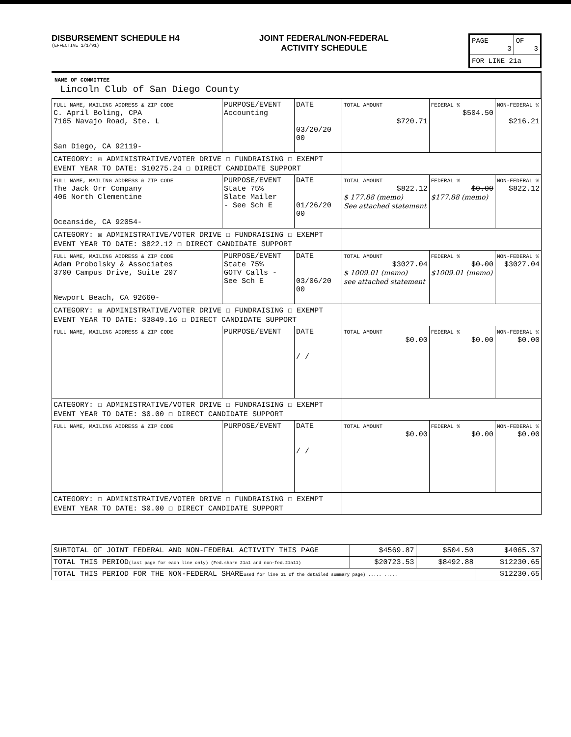DISBURSEMENT SCHEDULE H4
(EFFECTIVE 1/1/91)
JOINT FEDERAL/NON-FEDERAL
ACTIVITY SCHEDULE
| PAGE 3 | OF 3 |
| FOR LINE 21a | |
NAME OF COMMITTEE
Lincoln Club of San Diego County
| FULL NAME, MAILING ADDRESS & ZIP CODE C. April Boling, CPA 7165 Navajo Road, Ste. L San Diego, CA 92119- | PURPOSE/EVENT Accounting | DATE 03/20/20 00 | TOTAL AMOUNT $720.71 | FEDERAL % $504.50 | NON-FEDERAL % $216.21 |
| CATEGORY: ☒ ADMINISTRATIVE/VOTER DRIVE ☐ FUNDRAISING ☐ EXEMPT EVENT YEAR TO DATE: $10275.24 ☐ DIRECT CANDIDATE SUPPORT | | | | | |
| FULL NAME, MAILING ADDRESS & ZIP CODE The Jack Orr Company 406 North Clementine Oceanside, CA 92054- | PURPOSE/EVENT State 75% Slate Mailer - See Sch E | DATE 01/26/20 00 | TOTAL AMOUNT $822.12 $ 177.88 (memo) See attached statement | FEDERAL % $0.00 $177.88 (memo) | NON-FEDERAL % $822.12 |
| CATEGORY: ☒ ADMINISTRATIVE/VOTER DRIVE ☐ FUNDRAISING ☐ EXEMPT EVENT YEAR TO DATE: $822.12 ☐ DIRECT CANDIDATE SUPPORT | | | | | |
| FULL NAME, MAILING ADDRESS & ZIP CODE Adam Probolsky & Associates 3700 Campus Drive, Suite 207 Newport Beach, CA 92660- | PURPOSE/EVENT State 75% GOTV Calls - See Sch E | DATE 03/06/20 00 | TOTAL AMOUNT $3027.04 $ 1009.01 (memo) see attached statement | FEDERAL % $0.00 $1009.01 (memo) | NON-FEDERAL % $3027.04 |
| CATEGORY: ☒ ADMINISTRATIVE/VOTER DRIVE ☐ FUNDRAISING ☐ EXEMPT EVENT YEAR TO DATE: $3849.16 ☐ DIRECT CANDIDATE SUPPORT | | | | | |
| FULL NAME, MAILING ADDRESS & ZIP CODE | PURPOSE/EVENT | DATE / / | TOTAL AMOUNT $0.00 | FEDERAL % $0.00 | NON-FEDERAL % $0.00 |
| CATEGORY: ☐ ADMINISTRATIVE/VOTER DRIVE ☐ FUNDRAISING ☐ EXEMPT EVENT YEAR TO DATE: $0.00 ☐ DIRECT CANDIDATE SUPPORT | | | | | |
| FULL NAME, MAILING ADDRESS & ZIP CODE | PURPOSE/EVENT | DATE / / | TOTAL AMOUNT $0.00 | FEDERAL % $0.00 | NON-FEDERAL % $0.00 |
| CATEGORY: ☐ ADMINISTRATIVE/VOTER DRIVE ☐ FUNDRAISING ☐ EXEMPT EVENT YEAR TO DATE: $0.00 ☐ DIRECT CANDIDATE SUPPORT | | | | | |
| SUBTOTAL OF JOINT FEDERAL AND NON-FEDERAL ACTIVITY THIS PAGE | $4569.87 | $504.50 | $4065.37 |
| TOTAL THIS PERIOD (last page for each line only) (Fed.share 21a1 and non-fed.21a11) | $20723.53 | $8492.88 | $12230.65 |
| TOTAL THIS PERIOD FOR THE NON-FEDERAL SHARE used for line 31 of the detailed summary page) ..... ..... | | | $12230.65 |